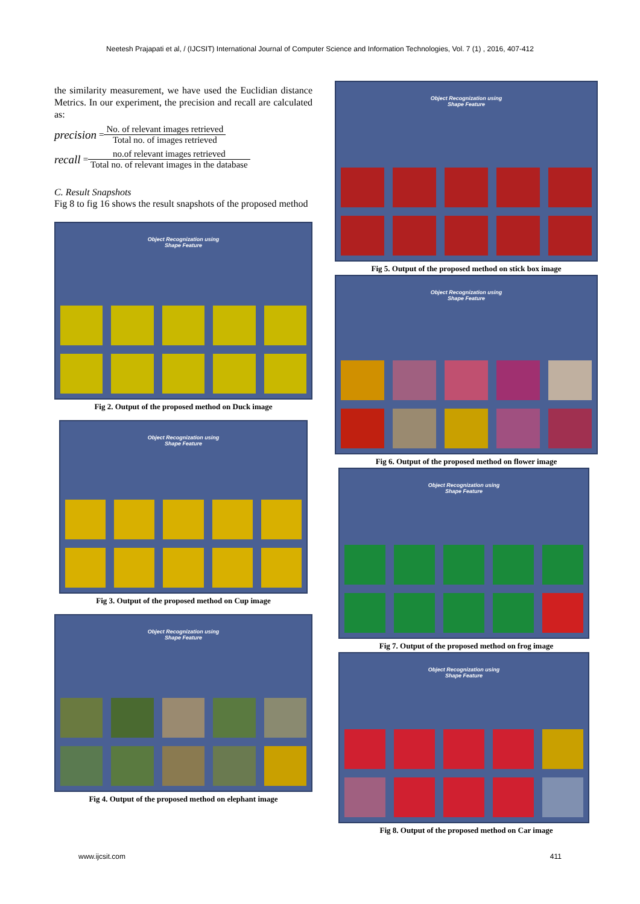Neetesh Prajapati et al, / (IJCSIT) International Journal of Computer Science and Information Technologies, Vol. 7 (1) , 2016, 407-412
the similarity measurement, we have used the Euclidian distance Metrics. In our experiment, the precision and recall are calculated as:
precision = No. of relevant images retrieved Total no. of images retrieved
recall = no.of relevant images retrieved Total no. of relevant images in the database
C. Result Snapshots
Fig 8 to fig 16 shows the result snapshots of the proposed method
Object Recognization using
Shape Feature
Fig 2. Output of the proposed method on Duck image
Object Recognization using
Shape Feature
Fig 3. Output of the proposed method on Cup image
Object Recognization using
Shape Feature
Fig 4. Output of the proposed method on elephant image
Object Recognization using
Shape Feature
Fig 5. Output of the proposed method on stick box image
Object Recognization using
Shape Feature
Fig 6. Output of the proposed method on flower image
Object Recognization using
Shape Feature
Fig 7. Output of the proposed method on frog image
Object Recognization using
Shape Feature
Fig 8. Output of the proposed method on Car image
www.ijcsit.com 411